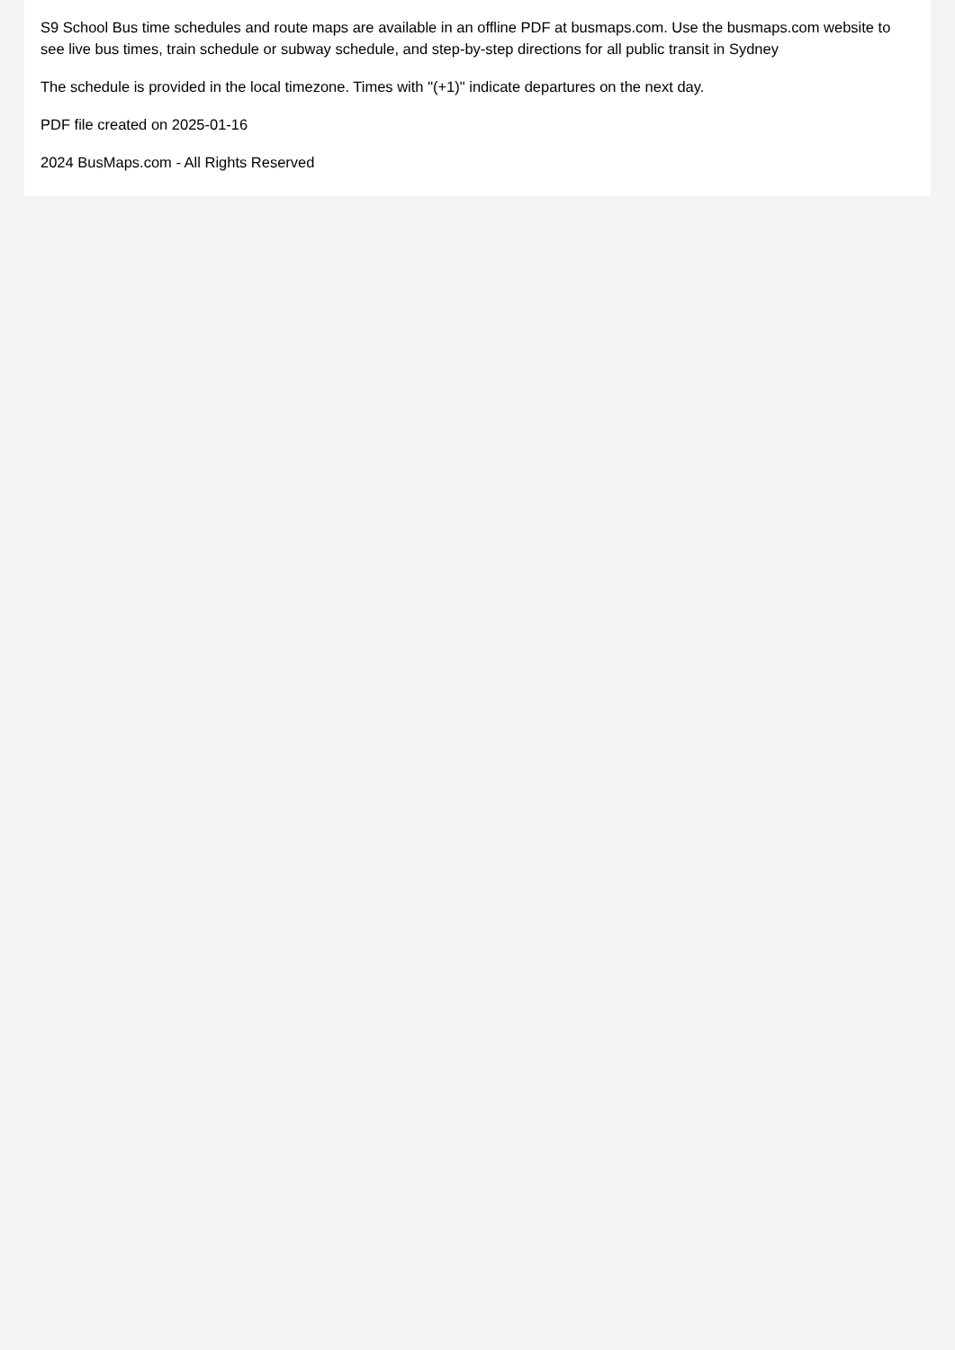S9 School Bus time schedules and route maps are available in an offline PDF at busmaps.com. Use the busmaps.com website to see live bus times, train schedule or subway schedule, and step-by-step directions for all public transit in Sydney
The schedule is provided in the local timezone. Times with "(+1)" indicate departures on the next day.
PDF file created on 2025-01-16
2024 BusMaps.com - All Rights Reserved